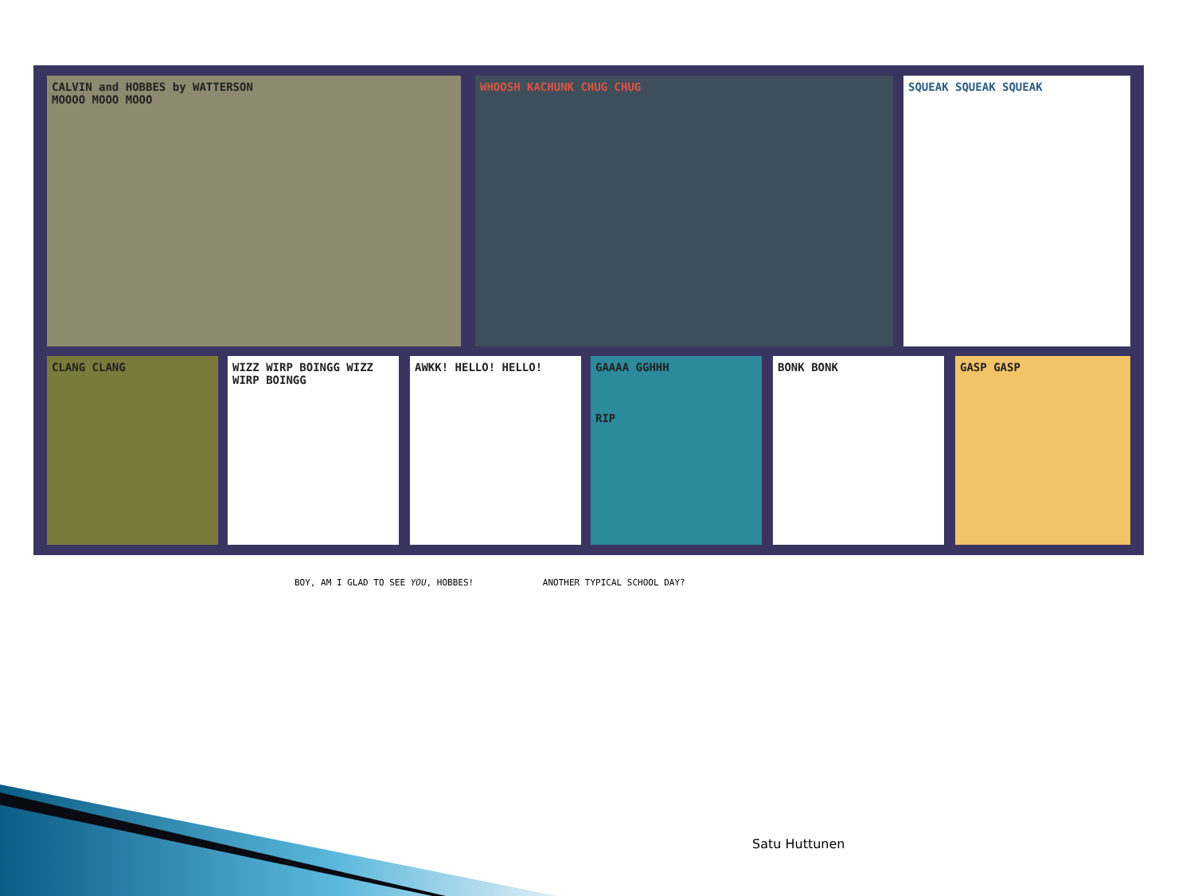CALVIN and HOBBES by WATTERSON
MOOOO MOOO MOOO
WHOOSH KACHUNK CHUG CHUG SQUEAK SQUEAK SQUEAK
CLANG CLANG
WIZZ WIRP BOINGG WIZZ WIRP BOINGG
AWKK! HELLO! HELLO!
GAAAA GGHHH
RIP
BONK BONK GASP GASP
BOY, AM I GLAD TO SEE YOU, HOBBES! ANOTHER TYPICAL SCHOOL DAY?
Satu Huttunen